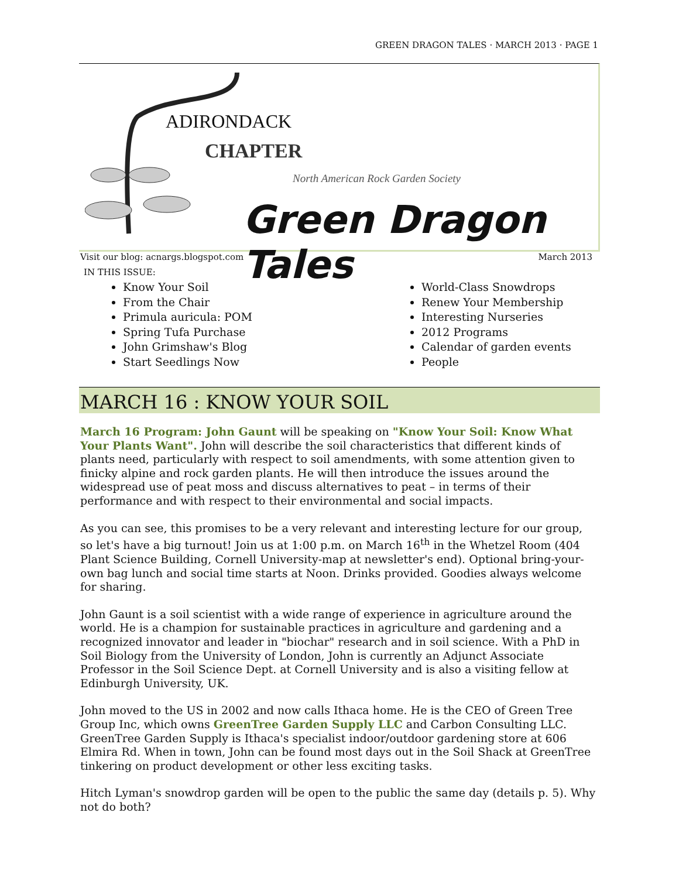GREEN DRAGON TALES · MARCH 2013 · PAGE 1
ADIRONDACK
CHAPTER
North American Rock Garden Society
Green Dragon Tales
Visit our blog: acnargs.blogspot.com March 2013
IN THIS ISSUE:
Know Your Soil
From the Chair
Primula auricula: POM
Spring Tufa Purchase
John Grimshaw's Blog
Start Seedlings Now
World-Class Snowdrops
Renew Your Membership
Interesting Nurseries
2012 Programs
Calendar of garden events
People
MARCH 16 : KNOW YOUR SOIL
March 16 Program: John Gaunt will be speaking on "Know Your Soil: Know What Your Plants Want". John will describe the soil characteristics that different kinds of plants need, particularly with respect to soil amendments, with some attention given to finicky alpine and rock garden plants. He will then introduce the issues around the widespread use of peat moss and discuss alternatives to peat – in terms of their performance and with respect to their environmental and social impacts.
As you can see, this promises to be a very relevant and interesting lecture for our group, so let's have a big turnout! Join us at 1:00 p.m. on March 16<sup>th</sup> in the Whetzel Room (404 Plant Science Building, Cornell University-map at newsletter's end). Optional bring-your-own bag lunch and social time starts at Noon. Drinks provided. Goodies always welcome for sharing.
John Gaunt is a soil scientist with a wide range of experience in agriculture around the world. He is a champion for sustainable practices in agriculture and gardening and a recognized innovator and leader in "biochar" research and in soil science. With a PhD in Soil Biology from the University of London, John is currently an Adjunct Associate Professor in the Soil Science Dept. at Cornell University and is also a visiting fellow at Edinburgh University, UK.
John moved to the US in 2002 and now calls Ithaca home. He is the CEO of Green Tree Group Inc, which owns GreenTree Garden Supply LLC and Carbon Consulting LLC. GreenTree Garden Supply is Ithaca's specialist indoor/outdoor gardening store at 606 Elmira Rd. When in town, John can be found most days out in the Soil Shack at GreenTree tinkering on product development or other less exciting tasks.
Hitch Lyman's snowdrop garden will be open to the public the same day (details p. 5). Why not do both?